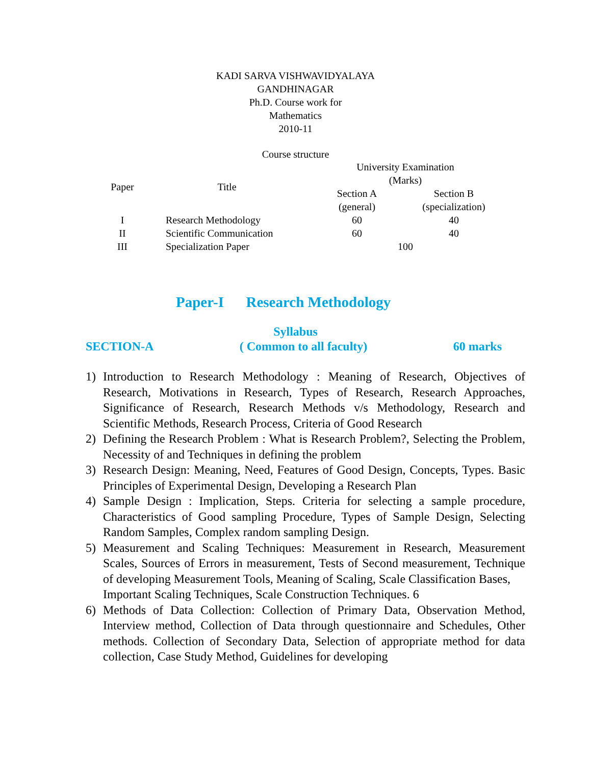KADI SARVA VISHWAVIDYALAYA
GANDHINAGAR
Ph.D. Course work for
Mathematics
2010-11
Course structure
| Paper | Title | University Examination (Marks) | |
| --- | --- | --- | --- |
| | | Section A | Section B |
| | | (general) | (specialization) |
| I | Research Methodology | 60 | 40 |
| II | Scientific Communication | 60 | 40 |
| III | Specialization Paper | 100 | |
Paper-I Research Methodology
Syllabus
SECTION-A ( Common to all faculty) 60 marks
1) Introduction to Research Methodology : Meaning of Research, Objectives of Research, Motivations in Research, Types of Research, Research Approaches, Significance of Research, Research Methods v/s Methodology, Research and Scientific Methods, Research Process, Criteria of Good Research
2) Defining the Research Problem : What is Research Problem?, Selecting the Problem, Necessity of and Techniques in defining the problem
3) Research Design: Meaning, Need, Features of Good Design, Concepts, Types. Basic Principles of Experimental Design, Developing a Research Plan
4) Sample Design : Implication, Steps. Criteria for selecting a sample procedure, Characteristics of Good sampling Procedure, Types of Sample Design, Selecting Random Samples, Complex random sampling Design.
5) Measurement and Scaling Techniques: Measurement in Research, Measurement Scales, Sources of Errors in measurement, Tests of Second measurement, Technique of developing Measurement Tools, Meaning of Scaling, Scale Classification Bases,
Important Scaling Techniques, Scale Construction Techniques. 6
6) Methods of Data Collection: Collection of Primary Data, Observation Method, Interview method, Collection of Data through questionnaire and Schedules, Other methods. Collection of Secondary Data, Selection of appropriate method for data collection, Case Study Method, Guidelines for developing